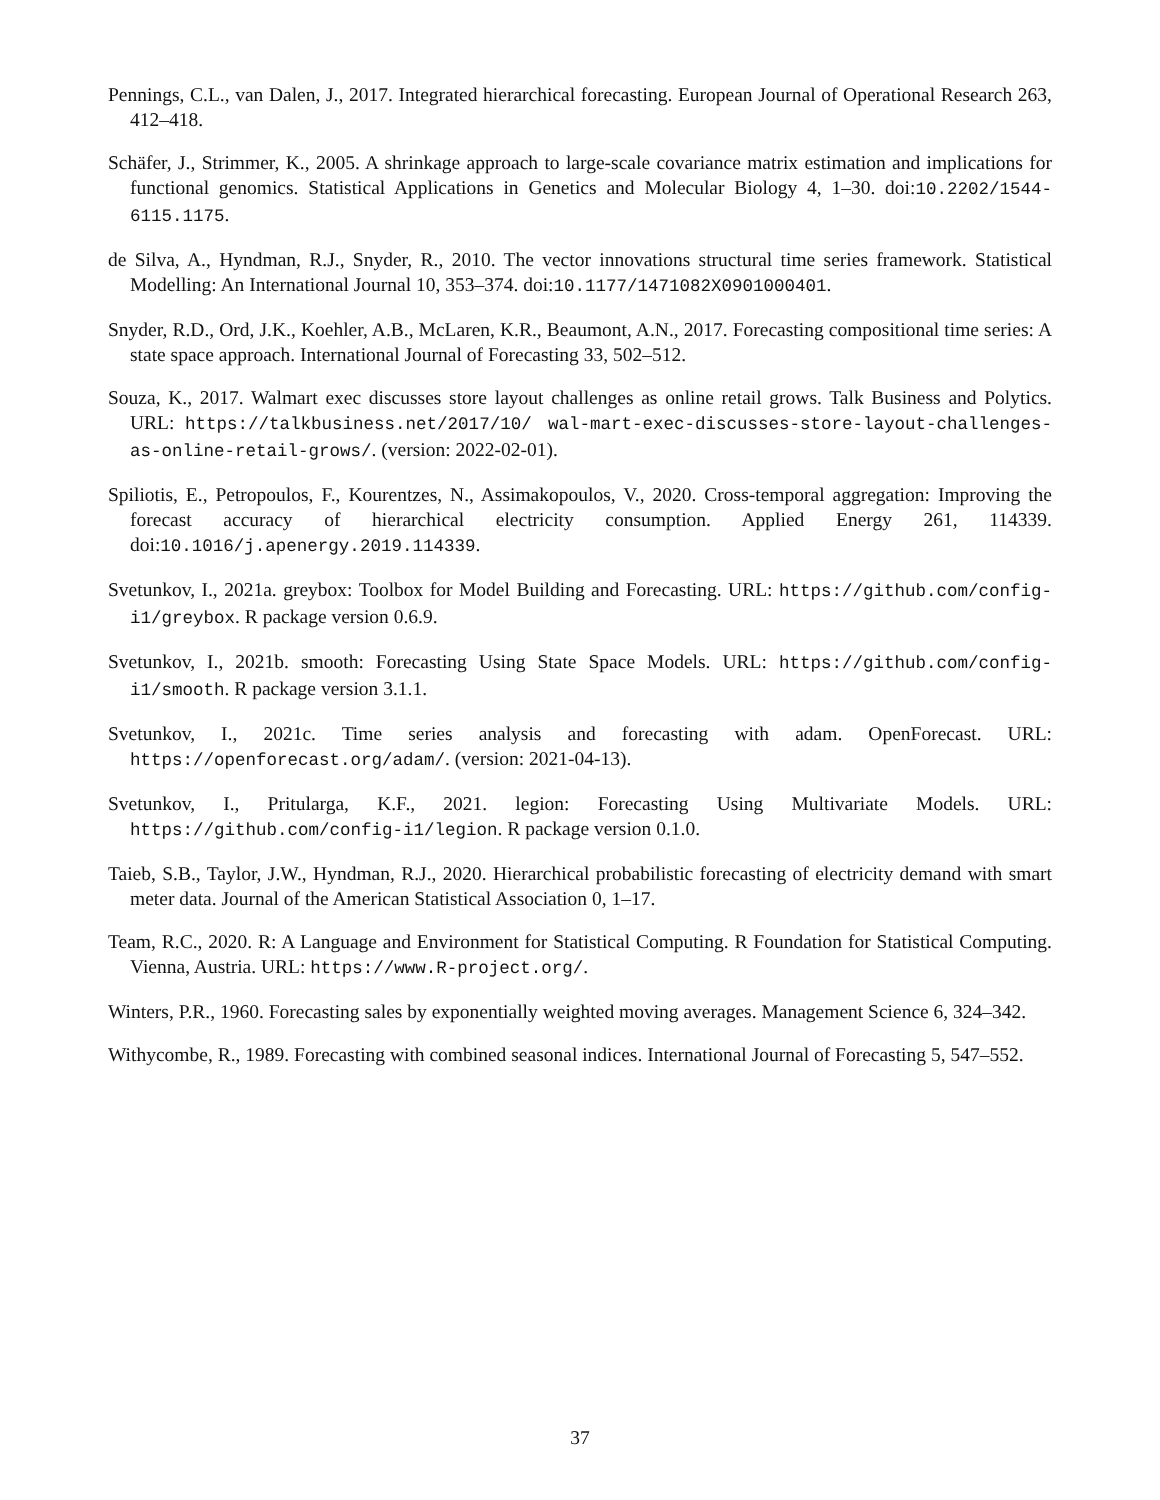Pennings, C.L., van Dalen, J., 2017. Integrated hierarchical forecasting. European Journal of Operational Research 263, 412–418.
Schäfer, J., Strimmer, K., 2005. A shrinkage approach to large-scale covariance matrix estimation and implications for functional genomics. Statistical Applications in Genetics and Molecular Biology 4, 1–30. doi:10.2202/1544-6115.1175.
de Silva, A., Hyndman, R.J., Snyder, R., 2010. The vector innovations structural time series framework. Statistical Modelling: An International Journal 10, 353–374. doi:10.1177/1471082X0901000401.
Snyder, R.D., Ord, J.K., Koehler, A.B., McLaren, K.R., Beaumont, A.N., 2017. Forecasting compositional time series: A state space approach. International Journal of Forecasting 33, 502–512.
Souza, K., 2017. Walmart exec discusses store layout challenges as online retail grows. Talk Business and Polytics. URL: https://talkbusiness.net/2017/10/ wal-mart-exec-discusses-store-layout-challenges-as-online-retail-grows/. (version: 2022-02-01).
Spiliotis, E., Petropoulos, F., Kourentzes, N., Assimakopoulos, V., 2020. Cross-temporal aggregation: Improving the forecast accuracy of hierarchical electricity consumption. Applied Energy 261, 114339. doi:10.1016/j.apenergy.2019.114339.
Svetunkov, I., 2021a. greybox: Toolbox for Model Building and Forecasting. URL: https://github.com/config-i1/greybox. R package version 0.6.9.
Svetunkov, I., 2021b. smooth: Forecasting Using State Space Models. URL: https://github.com/config-i1/smooth. R package version 3.1.1.
Svetunkov, I., 2021c. Time series analysis and forecasting with adam. OpenForecast. URL: https://openforecast.org/adam/. (version: 2021-04-13).
Svetunkov, I., Pritularga, K.F., 2021. legion: Forecasting Using Multivariate Models. URL: https://github.com/config-i1/legion. R package version 0.1.0.
Taieb, S.B., Taylor, J.W., Hyndman, R.J., 2020. Hierarchical probabilistic forecasting of electricity demand with smart meter data. Journal of the American Statistical Association 0, 1–17.
Team, R.C., 2020. R: A Language and Environment for Statistical Computing. R Foundation for Statistical Computing. Vienna, Austria. URL: https://www.R-project.org/.
Winters, P.R., 1960. Forecasting sales by exponentially weighted moving averages. Management Science 6, 324–342.
Withycombe, R., 1989. Forecasting with combined seasonal indices. International Journal of Forecasting 5, 547–552.
37